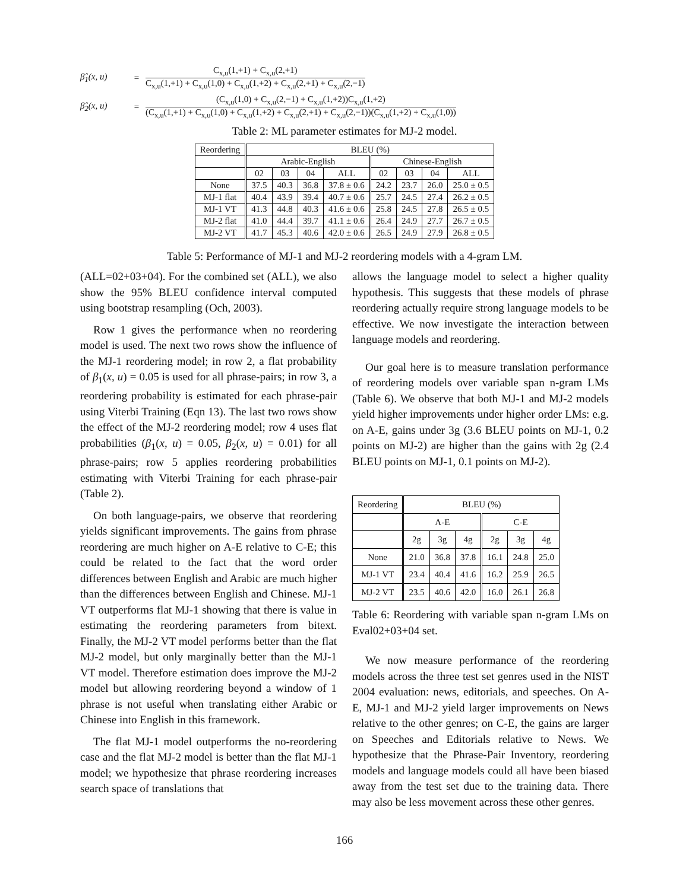β̂<sub>1</sub>(x, u) =
C<sub>x,u</sub>(1,+1) + C<sub>x,u</sub>(2,+1)
C<sub>x,u</sub>(1,+1) + C<sub>x,u</sub>(1,0) + C<sub>x,u</sub>(1,+2) + C<sub>x,u</sub>(2,+1) + C<sub>x,u</sub>(2,−1)
β̂<sub>2</sub>(x, u) =
(C<sub>x,u</sub>(1,0) + C<sub>x,u</sub>(2,−1) + C<sub>x,u</sub>(1,+2))C<sub>x,u</sub>(1,+2)
(C<sub>x,u</sub>(1,+1) + C<sub>x,u</sub>(1,0) + C<sub>x,u</sub>(1,+2) + C<sub>x,u</sub>(2,+1) + C<sub>x,u</sub>(2,−1))(C<sub>x,u</sub>(1,+2) + C<sub>x,u</sub>(1,0))
Table 2: ML parameter estimates for MJ-2 model.
| Reordering | BLEU (%) | | | | | | | |
| --- | --- | --- | --- | --- | --- | --- | --- | --- |
| | Arabic-English | | | | Chinese-English | | | |
| | 02 | 03 | 04 | ALL | 02 | 03 | 04 | ALL |
| None | 37.5 | 40.3 | 36.8 | 37.8 ± 0.6 | 24.2 | 23.7 | 26.0 | 25.0 ± 0.5 |
| MJ-1 flat | 40.4 | 43.9 | 39.4 | 40.7 ± 0.6 | 25.7 | 24.5 | 27.4 | 26.2 ± 0.5 |
| MJ-1 VT | 41.3 | 44.8 | 40.3 | 41.6 ± 0.6 | 25.8 | 24.5 | 27.8 | 26.5 ± 0.5 |
| MJ-2 flat | 41.0 | 44.4 | 39.7 | 41.1 ± 0.6 | 26.4 | 24.9 | 27.7 | 26.7 ± 0.5 |
| MJ-2 VT | 41.7 | 45.3 | 40.6 | 42.0 ± 0.6 | 26.5 | 24.9 | 27.9 | 26.8 ± 0.5 |
Table 5: Performance of MJ-1 and MJ-2 reordering models with a 4-gram LM.
(ALL=02+03+04). For the combined set (ALL), we also show the 95% BLEU confidence interval computed using bootstrap resampling (Och, 2003).
Row 1 gives the performance when no reordering model is used. The next two rows show the influence of the MJ-1 reordering model; in row 2, a flat probability of β<sub>1</sub>(x, u) = 0.05 is used for all phrase-pairs; in row 3, a reordering probability is estimated for each phrase-pair using Viterbi Training (Eqn 13). The last two rows show the effect of the MJ-2 reordering model; row 4 uses flat probabilities (β<sub>1</sub>(x, u) = 0.05, β<sub>2</sub>(x, u) = 0.01) for all phrase-pairs; row 5 applies reordering probabilities estimating with Viterbi Training for each phrase-pair (Table 2).
On both language-pairs, we observe that reordering yields significant improvements. The gains from phrase reordering are much higher on A-E relative to C-E; this could be related to the fact that the word order differences between English and Arabic are much higher than the differences between English and Chinese. MJ-1 VT outperforms flat MJ-1 showing that there is value in estimating the reordering parameters from bitext. Finally, the MJ-2 VT model performs better than the flat MJ-2 model, but only marginally better than the MJ-1 VT model. Therefore estimation does improve the MJ-2 model but allowing reordering beyond a window of 1 phrase is not useful when translating either Arabic or Chinese into English in this framework.
The flat MJ-1 model outperforms the no-reordering case and the flat MJ-2 model is better than the flat MJ-1 model; we hypothesize that phrase reordering increases search space of translations that
allows the language model to select a higher quality hypothesis. This suggests that these models of phrase reordering actually require strong language models to be effective. We now investigate the interaction between language models and reordering.
Our goal here is to measure translation performance of reordering models over variable span n-gram LMs (Table 6). We observe that both MJ-1 and MJ-2 models yield higher improvements under higher order LMs: e.g. on A-E, gains under 3g (3.6 BLEU points on MJ-1, 0.2 points on MJ-2) are higher than the gains with 2g (2.4 BLEU points on MJ-1, 0.1 points on MJ-2).
| Reordering | BLEU (%) | | | | | |
| --- | --- | --- | --- | --- | --- | --- |
| | A-E | | | C-E | | |
| | 2g | 3g | 4g | 2g | 3g | 4g |
| None | 21.0 | 36.8 | 37.8 | 16.1 | 24.8 | 25.0 |
| MJ-1 VT | 23.4 | 40.4 | 41.6 | 16.2 | 25.9 | 26.5 |
| MJ-2 VT | 23.5 | 40.6 | 42.0 | 16.0 | 26.1 | 26.8 |
Table 6: Reordering with variable span n-gram LMs on Eval02+03+04 set.
We now measure performance of the reordering models across the three test set genres used in the NIST 2004 evaluation: news, editorials, and speeches. On A-E, MJ-1 and MJ-2 yield larger improvements on News relative to the other genres; on C-E, the gains are larger on Speeches and Editorials relative to News. We hypothesize that the Phrase-Pair Inventory, reordering models and language models could all have been biased away from the test set due to the training data. There may also be less movement across these other genres.
166